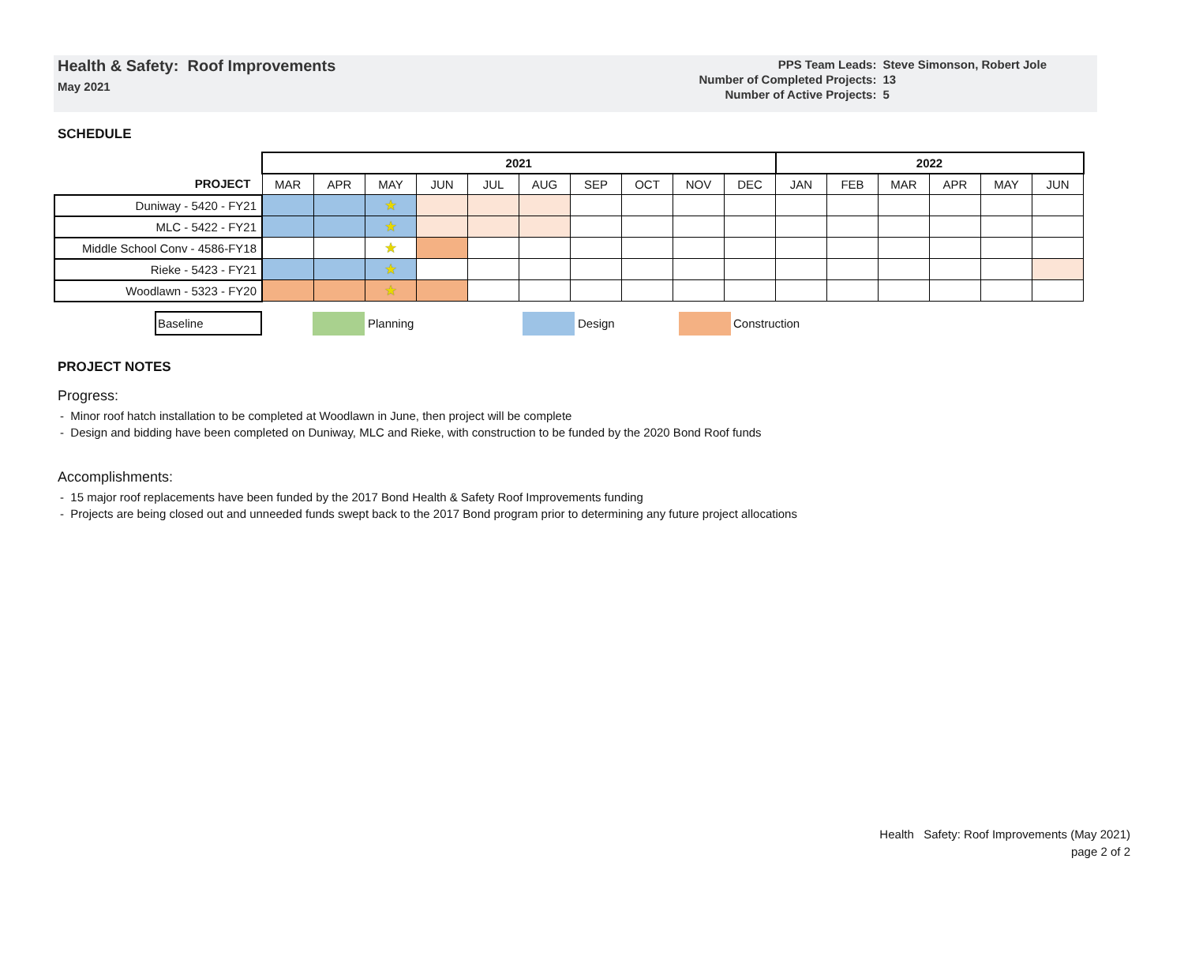Health & Safety: Roof Improvements
May 2021
| PPS Team Leads: | Steve Simonson, Robert Jole |
| Number of Completed Projects: | 13 |
| Number of Active Projects: | 5 |
SCHEDULE
| | 2021 | | | | | | | | | | 2022 | | | | | |
| --- | --- | --- | --- | --- | --- | --- | --- | --- | --- | --- | --- | --- | --- | --- | --- | --- |
| PROJECT | MAR | APR | MAY | JUN | JUL | AUG | SEP | OCT | NOV | DEC | JAN | FEB | MAR | APR | MAY | JUN |
| Duniway - 5420 - FY21 | | | ★ | | | | | | | | | | | | | |
| MLC - 5422 - FY21 | | | ★ | | | | | | | | | | | | | |
| Middle School Conv - 4586-FY18 | | | ★ | | | | | | | | | | | | | |
| Rieke - 5423 - FY21 | | | ★ | | | | | | | | | | | | | |
| Woodlawn - 5323 - FY20 | | | ★ | | | | | | | | | | | | | |
Baseline Planning Design Construction
PROJECT NOTES
Progress:
- Minor roof hatch installation to be completed at Woodlawn in June, then project will be complete
- Design and bidding have been completed on Duniway, MLC and Rieke, with construction to be funded by the 2020 Bond Roof funds
Accomplishments:
- 15 major roof replacements have been funded by the 2017 Bond Health & Safety Roof Improvements funding
- Projects are being closed out and unneeded funds swept back to the 2017 Bond program prior to determining any future project allocations
Health Safety: Roof Improvements (May 2021)
page 2 of 2